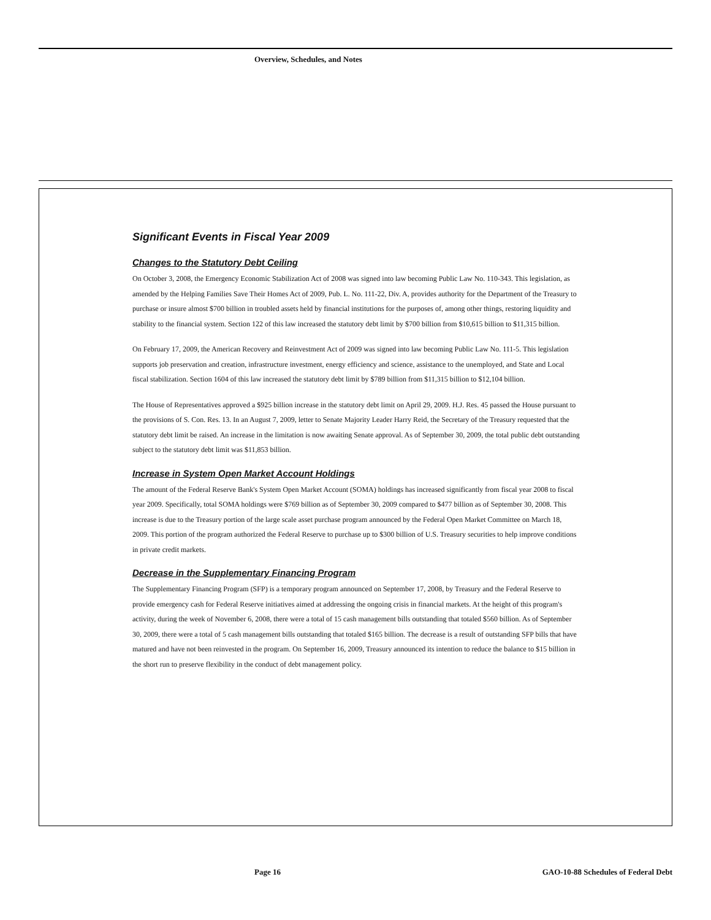Overview, Schedules, and Notes
Significant Events in Fiscal Year 2009
Changes to the Statutory Debt Ceiling
On October 3, 2008, the Emergency Economic Stabilization Act of 2008 was signed into law becoming Public Law No. 110-343. This legislation, as amended by the Helping Families Save Their Homes Act of 2009, Pub. L. No. 111-22, Div. A, provides authority for the Department of the Treasury to purchase or insure almost $700 billion in troubled assets held by financial institutions for the purposes of, among other things, restoring liquidity and stability to the financial system. Section 122 of this law increased the statutory debt limit by $700 billion from $10,615 billion to $11,315 billion.
On February 17, 2009, the American Recovery and Reinvestment Act of 2009 was signed into law becoming Public Law No. 111-5. This legislation supports job preservation and creation, infrastructure investment, energy efficiency and science, assistance to the unemployed, and State and Local fiscal stabilization. Section 1604 of this law increased the statutory debt limit by $789 billion from $11,315 billion to $12,104 billion.
The House of Representatives approved a $925 billion increase in the statutory debt limit on April 29, 2009. H.J. Res. 45 passed the House pursuant to the provisions of S. Con. Res. 13. In an August 7, 2009, letter to Senate Majority Leader Harry Reid, the Secretary of the Treasury requested that the statutory debt limit be raised. An increase in the limitation is now awaiting Senate approval. As of September 30, 2009, the total public debt outstanding subject to the statutory debt limit was $11,853 billion.
Increase in System Open Market Account Holdings
The amount of the Federal Reserve Bank's System Open Market Account (SOMA) holdings has increased significantly from fiscal year 2008 to fiscal year 2009. Specifically, total SOMA holdings were $769 billion as of September 30, 2009 compared to $477 billion as of September 30, 2008. This increase is due to the Treasury portion of the large scale asset purchase program announced by the Federal Open Market Committee on March 18, 2009. This portion of the program authorized the Federal Reserve to purchase up to $300 billion of U.S. Treasury securities to help improve conditions in private credit markets.
Decrease in the Supplementary Financing Program
The Supplementary Financing Program (SFP) is a temporary program announced on September 17, 2008, by Treasury and the Federal Reserve to provide emergency cash for Federal Reserve initiatives aimed at addressing the ongoing crisis in financial markets. At the height of this program's activity, during the week of November 6, 2008, there were a total of 15 cash management bills outstanding that totaled $560 billion. As of September 30, 2009, there were a total of 5 cash management bills outstanding that totaled $165 billion. The decrease is a result of outstanding SFP bills that have matured and have not been reinvested in the program. On September 16, 2009, Treasury announced its intention to reduce the balance to $15 billion in the short run to preserve flexibility in the conduct of debt management policy.
Page 16
GAO-10-88 Schedules of Federal Debt